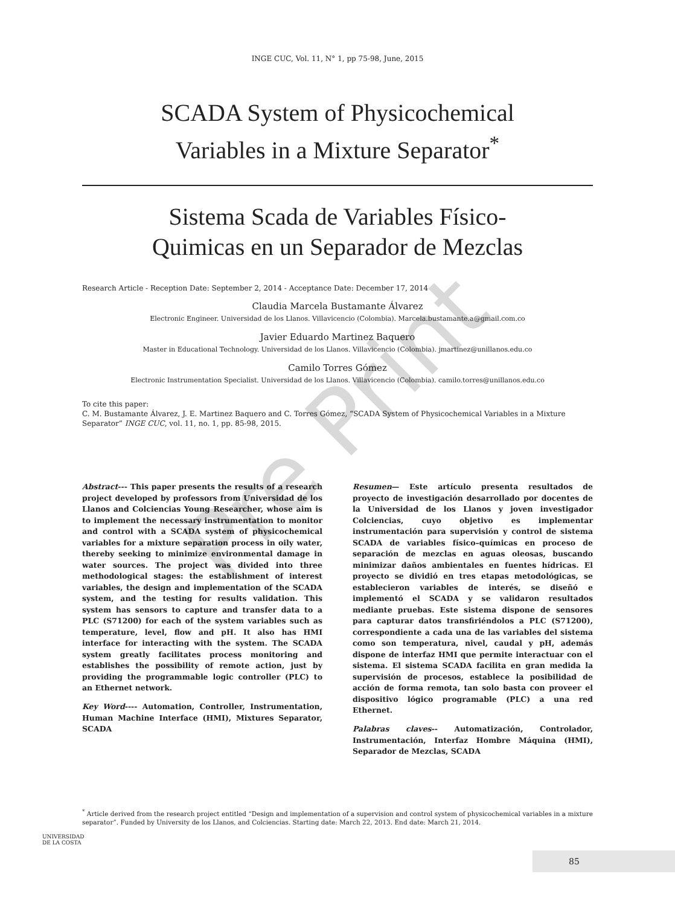INGE CUC, Vol. 11, N° 1, pp 75-98, June, 2015
SCADA System of Physicochemical
Variables in a Mixture Separator<sup>*</sup>
Sistema Scada de Variables Físico-
Quimicas en un Separador de Mezclas
Research Article - Reception Date: September 2, 2014 - Acceptance Date: December 17, 2014
Claudia Marcela Bustamante Álvarez
Electronic Engineer. Universidad de los Llanos. Villavicencio (Colombia). Marcela.bustamante.a@gmail.com.co
Javier Eduardo Martinez Baquero
Master in Educational Technology. Universidad de los Llanos. Villavicencio (Colombia). jmartinez@unillanos.edu.co
Camilo Torres Gómez
Electronic Instrumentation Specialist. Universidad de los Llanos. Villavicencio (Colombia). camilo.torres@unillanos.edu.co
To cite this paper:
C. M. Bustamante Álvarez, J. E. Martinez Baquero and C. Torres Gómez, “SCADA System of Physicochemical Variables in a Mixture Separator” INGE CUC, vol. 11, no. 1, pp. 85-98, 2015.
Abstract--- This paper presents the results of a research project developed by professors from Universidad de los Llanos and Colciencias Young Researcher, whose aim is to implement the necessary instrumentation to monitor and control with a SCADA system of physicochemical variables for a mixture separation process in oily water, thereby seeking to minimize environmental damage in water sources. The project was divided into three methodological stages: the establishment of interest variables, the design and implementation of the SCADA system, and the testing for results validation. This system has sensors to capture and transfer data to a PLC (S71200) for each of the system variables such as temperature, level, flow and pH. It also has HMI interface for interacting with the system. The SCADA system greatly facilitates process monitoring and establishes the possibility of remote action, just by providing the programmable logic controller (PLC) to an Ethernet network.
Key Word---- Automation, Controller, Instrumentation, Human Machine Interface (HMI), Mixtures Separator, SCADA
Resumen— Este artículo presenta resultados de proyecto de investigación desarrollado por docentes de la Universidad de los Llanos y joven investigador Colciencias, cuyo objetivo es implementar instrumentación para supervisión y control de sistema SCADA de variables físico–químicas en proceso de separación de mezclas en aguas oleosas, buscando minimizar daños ambientales en fuentes hídricas. El proyecto se dividió en tres etapas metodológicas, se establecieron variables de interés, se diseñó e implementó el SCADA y se validaron resultados mediante pruebas. Este sistema dispone de sensores para capturar datos transfiriéndolos a PLC (S71200), correspondiente a cada una de las variables del sistema como son temperatura, nivel, caudal y pH, además dispone de interfaz HMI que permite interactuar con el sistema. El sistema SCADA facilita en gran medida la supervisión de procesos, establece la posibilidad de acción de forma remota, tan solo basta con proveer el dispositivo lógico programable (PLC) a una red Ethernet.
Palabras claves-- Automatización, Controlador, Instrumentación, Interfaz Hombre Máquina (HMI), Separador de Mezclas, SCADA
<sup>*</sup> Article derived from the research project entitled “Design and implementation of a supervision and control system of physicochemical variables in a mixture separator”. Funded by University de los Llanos, and Colciencias. Starting date: March 22, 2013. End date: March 21, 2014.
Pre Print
UNIVERSIDAD
DE LA COSTA
85